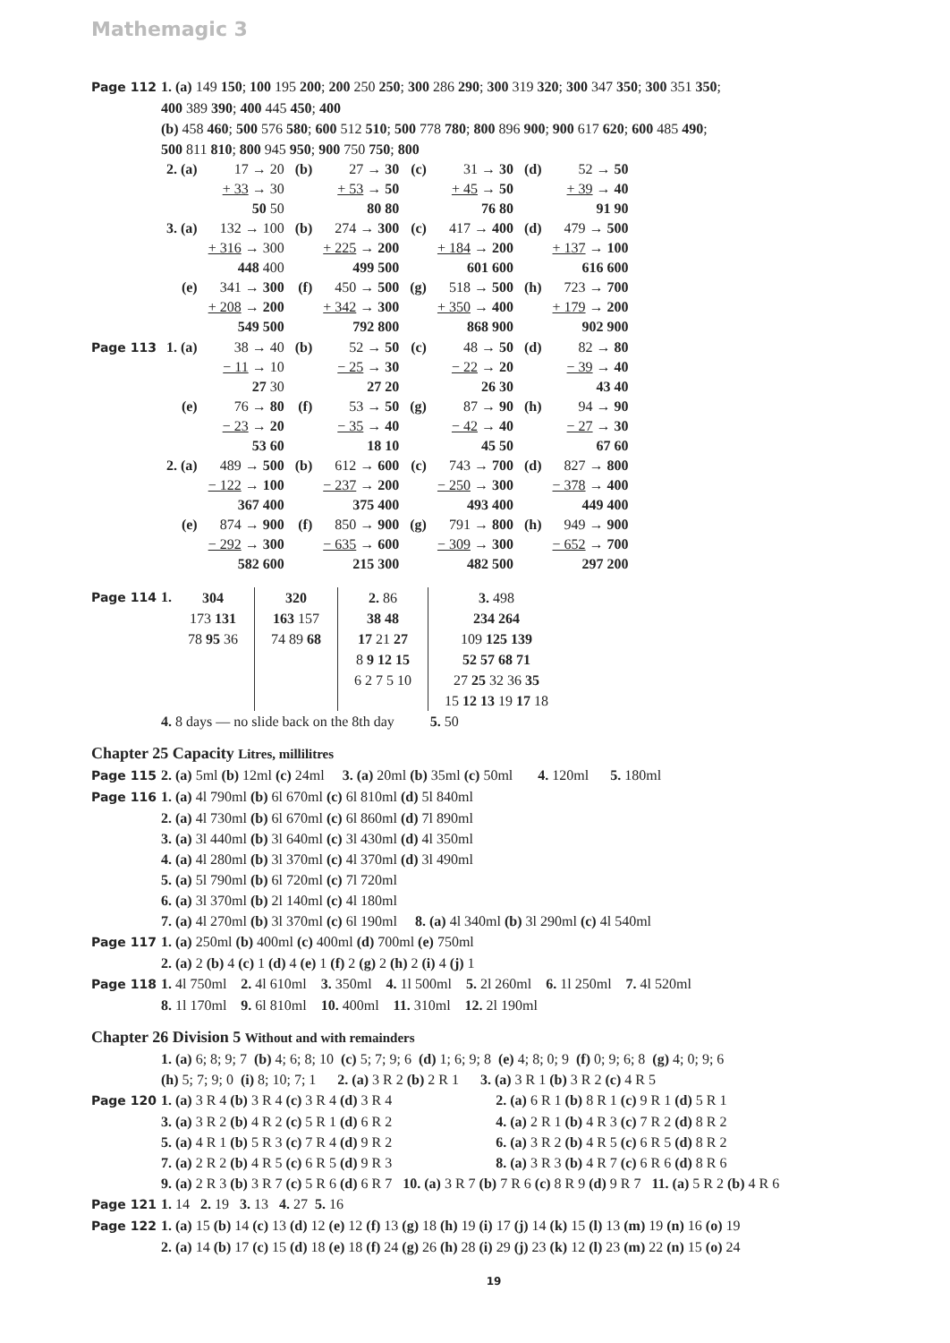Mathemagic 3
Page 112 1. (a) 149 150; 100 195 200; 200 250 250; 300 286 290; 300 319 320; 300 347 350; 300 351 350;
400 389 390; 400 445 450; 400
(b) 458 460; 500 576 580; 600 512 510; 500 778 780; 800 896 900; 900 617 620; 600 485 490;
500 811 810; 800 945 950; 900 750 750; 800
| 2. (a) | 17 → 20 | (b) | 27 → 30 | (c) | 31 → 30 | (d) | 52 → 50 |
| | + 33 → 30 | | + 53 → 50 | | + 45 → 50 | | + 39 → 40 |
| | 50 50 | | 80 80 | | 76 80 | | 91 90 |
| 3. (a) | 132 → 100 | (b) | 274 → 300 | (c) | 417 → 400 | (d) | 479 → 500 |
| | + 316 → 300 | | + 225 → 200 | | + 184 → 200 | | + 137 → 100 |
| | 448 400 | | 499 500 | | 601 600 | | 616 600 |
| (e) | 341 → 300 | (f) | 450 → 500 | (g) | 518 → 500 | (h) | 723 → 700 |
| | + 208 → 200 | | + 342 → 300 | | + 350 → 400 | | + 179 → 200 |
| | 549 500 | | 792 800 | | 868 900 | | 902 900 |
Page 113
| 1. (a) | 38 → 40 | (b) | 52 → 50 | (c) | 48 → 50 | (d) | 82 → 80 |
| | − 11 → 10 | | − 25 → 30 | | − 22 → 20 | | − 39 → 40 |
| | 27 30 | | 27 20 | | 26 30 | | 43 40 |
| (e) | 76 → 80 | (f) | 53 → 50 | (g) | 87 → 90 | (h) | 94 → 90 |
| | − 23 → 20 | | − 35 → 40 | | − 42 → 40 | | − 27 → 30 |
| | 53 60 | | 18 10 | | 45 50 | | 67 60 |
| 2. (a) | 489 → 500 | (b) | 612 → 600 | (c) | 743 → 700 | (d) | 827 → 800 |
| | − 122 → 100 | | − 237 → 200 | | − 250 → 300 | | − 378 → 400 |
| | 367 400 | | 375 400 | | 493 400 | | 449 400 |
| (e) | 874 → 900 | (f) | 850 → 900 | (g) | 791 → 800 | (h) | 949 → 900 |
| | − 292 → 300 | | − 635 → 600 | | − 309 → 300 | | − 652 → 700 |
| | 582 600 | | 215 300 | | 482 500 | | 297 200 |
Page 114 1.
304
173 131
78 95 36
320
163 157
74 89 68
2. 86
38 48
17 21 27
8 9 12 15
6 2 7 5 10
3. 498
234 264
109 125 139
52 57 68 71
27 25 32 36 35
15 12 13 19 17 18
4. 8 days — no slide back on the 8th day 5. 50
Chapter 25 Capacity Litres, millilitres
Page 115 2. (a) 5ml (b) 12ml (c) 24ml 3. (a) 20ml (b) 35ml (c) 50ml 4. 120ml 5. 180ml
Page 116 1. (a) 4l 790ml (b) 6l 670ml (c) 6l 810ml (d) 5l 840ml
2. (a) 4l 730ml (b) 6l 670ml (c) 6l 860ml (d) 7l 890ml
3. (a) 3l 440ml (b) 3l 640ml (c) 3l 430ml (d) 4l 350ml
4. (a) 4l 280ml (b) 3l 370ml (c) 4l 370ml (d) 3l 490ml
5. (a) 5l 790ml (b) 6l 720ml (c) 7l 720ml
6. (a) 3l 370ml (b) 2l 140ml (c) 4l 180ml
7. (a) 4l 270ml (b) 3l 370ml (c) 6l 190ml 8. (a) 4l 340ml (b) 3l 290ml (c) 4l 540ml
Page 117 1. (a) 250ml (b) 400ml (c) 400ml (d) 700ml (e) 750ml
2. (a) 2 (b) 4 (c) 1 (d) 4 (e) 1 (f) 2 (g) 2 (h) 2 (i) 4 (j) 1
Page 118 1. 4l 750ml 2. 4l 610ml 3. 350ml 4. 1l 500ml 5. 2l 260ml 6. 1l 250ml 7. 4l 520ml
8. 1l 170ml 9. 6l 810ml 10. 400ml 11. 310ml 12. 2l 190ml
Chapter 26 Division 5 Without and with remainders
1. (a) 6; 8; 9; 7 (b) 4; 6; 8; 10 (c) 5; 7; 9; 6 (d) 1; 6; 9; 8 (e) 4; 8; 0; 9 (f) 0; 9; 6; 8 (g) 4; 0; 9; 6
(h) 5; 7; 9; 0 (i) 8; 10; 7; 1 2. (a) 3 R 2 (b) 2 R 1 3. (a) 3 R 1 (b) 3 R 2 (c) 4 R 5
Page 120 1. (a) 3 R 4 (b) 3 R 4 (c) 3 R 4 (d) 3 R 4 2. (a) 6 R 1 (b) 8 R 1 (c) 9 R 1 (d) 5 R 1
3. (a) 3 R 2 (b) 4 R 2 (c) 5 R 1 (d) 6 R 2 4. (a) 2 R 1 (b) 4 R 3 (c) 7 R 2 (d) 8 R 2
5. (a) 4 R 1 (b) 5 R 3 (c) 7 R 4 (d) 9 R 2 6. (a) 3 R 2 (b) 4 R 5 (c) 6 R 5 (d) 8 R 2
7. (a) 2 R 2 (b) 4 R 5 (c) 6 R 5 (d) 9 R 3 8. (a) 3 R 3 (b) 4 R 7 (c) 6 R 6 (d) 8 R 6
9. (a) 2 R 3 (b) 3 R 7 (c) 5 R 6 (d) 6 R 7 10. (a) 3 R 7 (b) 7 R 6 (c) 8 R 9 (d) 9 R 7 11. (a) 5 R 2 (b) 4 R 6
Page 121 1. 14 2. 19 3. 13 4. 27 5. 16
Page 122 1. (a) 15 (b) 14 (c) 13 (d) 12 (e) 12 (f) 13 (g) 18 (h) 19 (i) 17 (j) 14 (k) 15 (l) 13 (m) 19 (n) 16 (o) 19
2. (a) 14 (b) 17 (c) 15 (d) 18 (e) 18 (f) 24 (g) 26 (h) 28 (i) 29 (j) 23 (k) 12 (l) 23 (m) 22 (n) 15 (o) 24
19